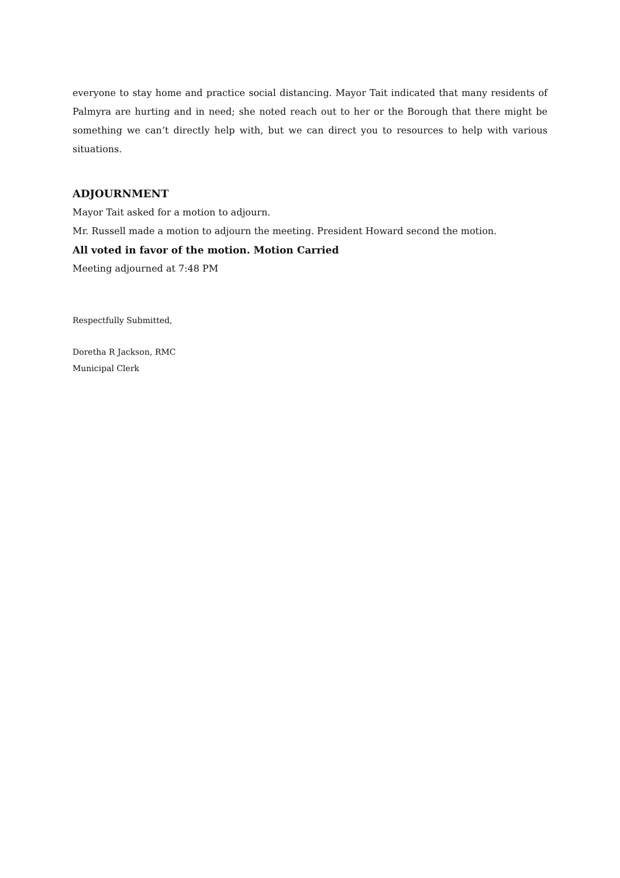everyone to stay home and practice social distancing. Mayor Tait indicated that many residents of Palmyra are hurting and in need; she noted reach out to her or the Borough that there might be something we can’t directly help with, but we can direct you to resources to help with various situations.
ADJOURNMENT
Mayor Tait asked for a motion to adjourn.
Mr. Russell made a motion to adjourn the meeting. President Howard second the motion.
All voted in favor of the motion. Motion Carried
Meeting adjourned at 7:48 PM
Respectfully Submitted,
Doretha R Jackson, RMC
Municipal Clerk